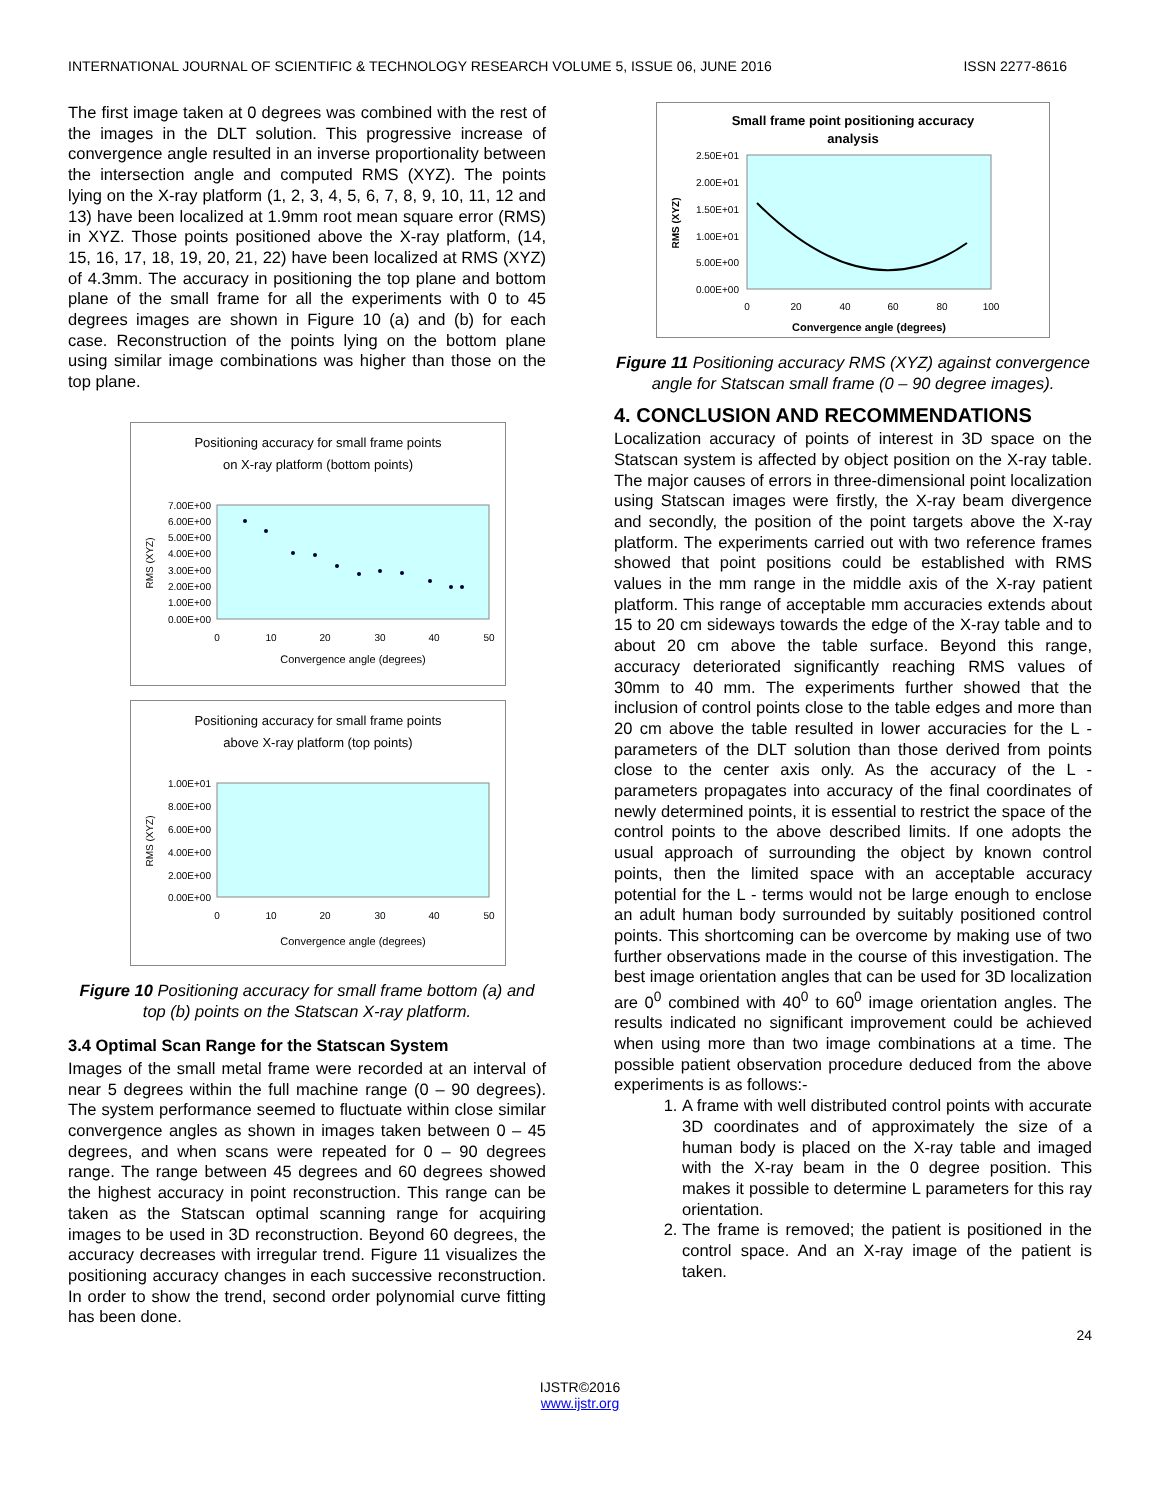INTERNATIONAL JOURNAL OF SCIENTIFIC & TECHNOLOGY RESEARCH VOLUME 5, ISSUE 06, JUNE 2016 ISSN 2277-8616
The first image taken at 0 degrees was combined with the rest of the images in the DLT solution. This progressive increase of convergence angle resulted in an inverse proportionality between the intersection angle and computed RMS (XYZ). The points lying on the X-ray platform (1, 2, 3, 4, 5, 6, 7, 8, 9, 10, 11, 12 and 13) have been localized at 1.9mm root mean square error (RMS) in XYZ. Those points positioned above the X-ray platform, (14, 15, 16, 17, 18, 19, 20, 21, 22) have been localized at RMS (XYZ) of 4.3mm. The accuracy in positioning the top plane and bottom plane of the small frame for all the experiments with 0 to 45 degrees images are shown in Figure 10 (a) and (b) for each case. Reconstruction of the points lying on the bottom plane using similar image combinations was higher than those on the top plane.
Positioning accuracy for small frame points
on X-ray platform (bottom points)
7.00E+00
6.00E+00
5.00E+00
4.00E+00
3.00E+00
2.00E+00
1.00E+00
0.00E+00
0
10
20
30
40
50
Convergence angle (degrees)
RMS (XYZ)
Positioning accuracy for small frame points
above X-ray platform (top points)
1.00E+01
8.00E+00
6.00E+00
4.00E+00
2.00E+00
0.00E+00
0
10
20
30
40
50
Convergence angle (degrees)
RMS (XYZ)
Figure 10 Positioning accuracy for small frame bottom (a) and top (b) points on the Statscan X-ray platform.
3.4 Optimal Scan Range for the Statscan System
Images of the small metal frame were recorded at an interval of near 5 degrees within the full machine range (0 – 90 degrees). The system performance seemed to fluctuate within close similar convergence angles as shown in images taken between 0 – 45 degrees, and when scans were repeated for 0 – 90 degrees range. The range between 45 degrees and 60 degrees showed the highest accuracy in point reconstruction. This range can be taken as the Statscan optimal scanning range for acquiring images to be used in 3D reconstruction. Beyond 60 degrees, the accuracy decreases with irregular trend. Figure 11 visualizes the positioning accuracy changes in each successive reconstruction. In order to show the trend, second order polynomial curve fitting has been done.
Small frame point positioning accuracy
analysis
2.50E+01
2.00E+01
1.50E+01
1.00E+01
5.00E+00
0.00E+00
0
20
40
60
80
100
Convergence angle (degrees)
RMS (XYZ)
Figure 11 Positioning accuracy RMS (XYZ) against convergence angle for Statscan small frame (0 – 90 degree images).
4. CONCLUSION AND RECOMMENDATIONS
Localization accuracy of points of interest in 3D space on the Statscan system is affected by object position on the X-ray table. The major causes of errors in three-dimensional point localization using Statscan images were firstly, the X-ray beam divergence and secondly, the position of the point targets above the X-ray platform. The experiments carried out with two reference frames showed that point positions could be established with RMS values in the mm range in the middle axis of the X-ray patient platform. This range of acceptable mm accuracies extends about 15 to 20 cm sideways towards the edge of the X-ray table and to about 20 cm above the table surface. Beyond this range, accuracy deteriorated significantly reaching RMS values of 30mm to 40 mm. The experiments further showed that the inclusion of control points close to the table edges and more than 20 cm above the table resulted in lower accuracies for the L - parameters of the DLT solution than those derived from points close to the center axis only. As the accuracy of the L - parameters propagates into accuracy of the final coordinates of newly determined points, it is essential to restrict the space of the control points to the above described limits. If one adopts the usual approach of surrounding the object by known control points, then the limited space with an acceptable accuracy potential for the L - terms would not be large enough to enclose an adult human body surrounded by suitably positioned control points. This shortcoming can be overcome by making use of two further observations made in the course of this investigation. The best image orientation angles that can be used for 3D localization are 0<sup>0</sup> combined with 40<sup>0</sup> to 60<sup>0</sup> image orientation angles. The results indicated no significant improvement could be achieved when using more than two image combinations at a time. The possible patient observation procedure deduced from the above experiments is as follows:-
1. A frame with well distributed control points with accurate 3D coordinates and of approximately the size of a human body is placed on the X-ray table and imaged with the X-ray beam in the 0 degree position. This makes it possible to determine L parameters for this ray orientation.
2. The frame is removed; the patient is positioned in the control space. And an X-ray image of the patient is taken.
24
IJSTR©2016
www.ijstr.org